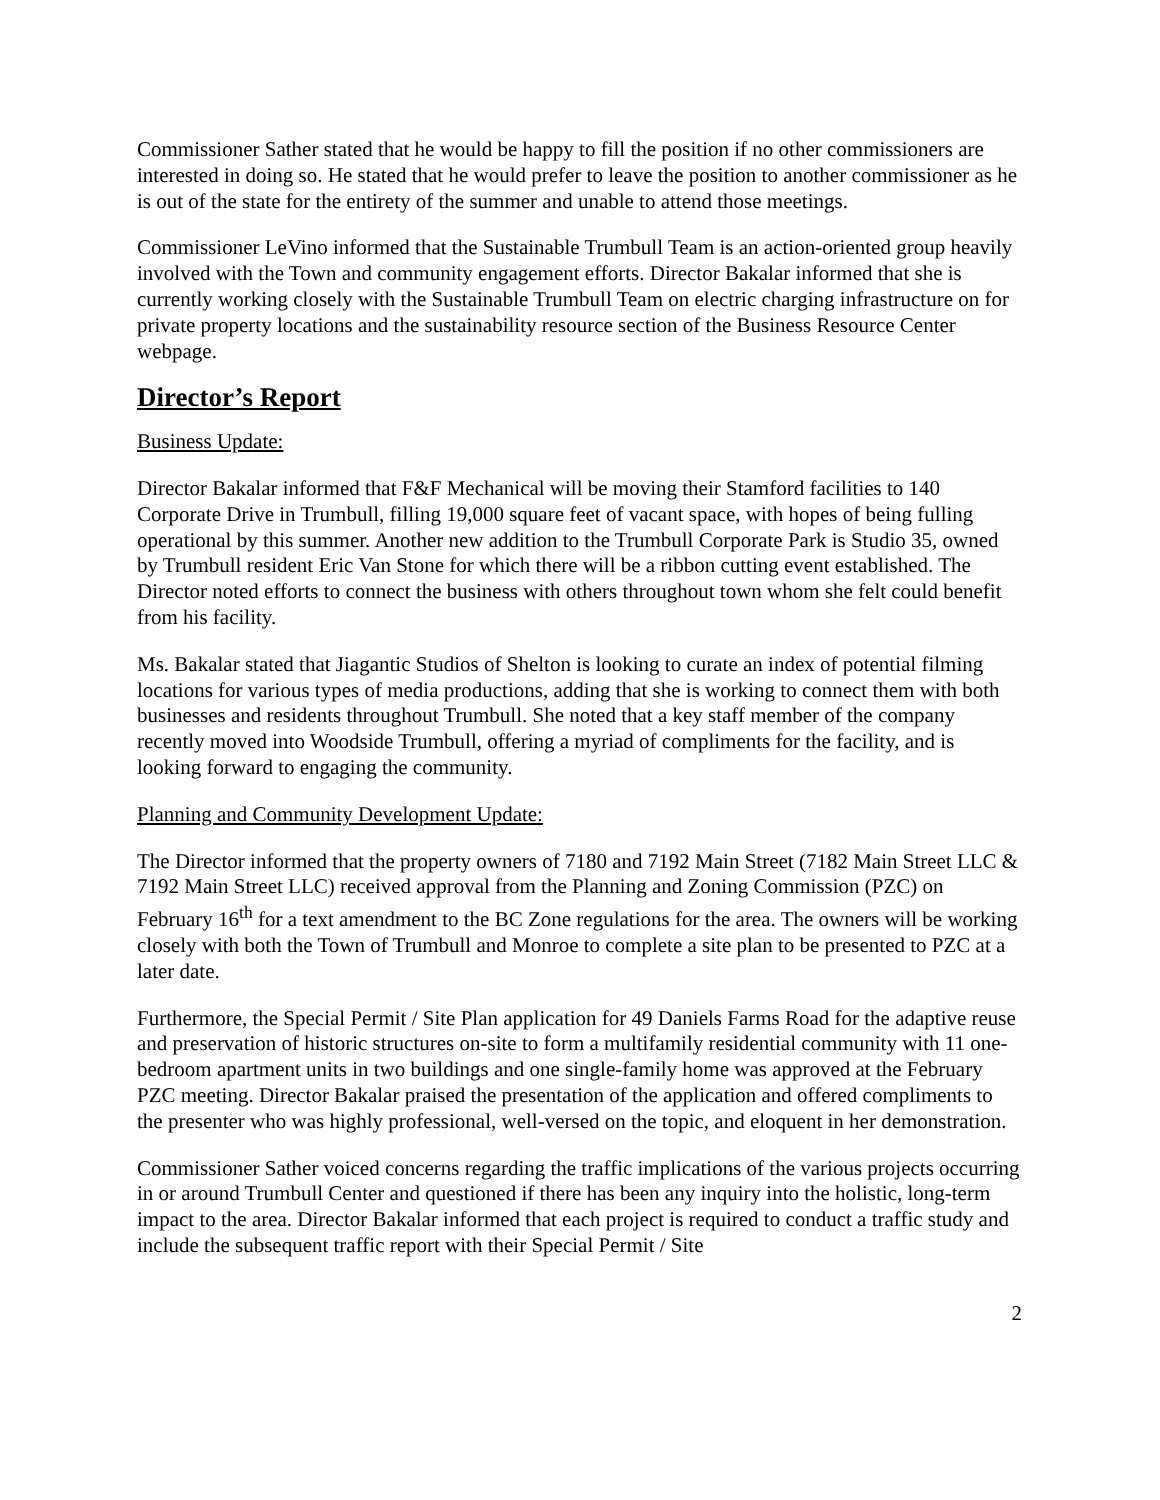Commissioner Sather stated that he would be happy to fill the position if no other commissioners are interested in doing so. He stated that he would prefer to leave the position to another commissioner as he is out of the state for the entirety of the summer and unable to attend those meetings.
Commissioner LeVino informed that the Sustainable Trumbull Team is an action-oriented group heavily involved with the Town and community engagement efforts. Director Bakalar informed that she is currently working closely with the Sustainable Trumbull Team on electric charging infrastructure on for private property locations and the sustainability resource section of the Business Resource Center webpage.
Director’s Report
Business Update:
Director Bakalar informed that F&F Mechanical will be moving their Stamford facilities to 140 Corporate Drive in Trumbull, filling 19,000 square feet of vacant space, with hopes of being fulling operational by this summer. Another new addition to the Trumbull Corporate Park is Studio 35, owned by Trumbull resident Eric Van Stone for which there will be a ribbon cutting event established. The Director noted efforts to connect the business with others throughout town whom she felt could benefit from his facility.
Ms. Bakalar stated that Jiagantic Studios of Shelton is looking to curate an index of potential filming locations for various types of media productions, adding that she is working to connect them with both businesses and residents throughout Trumbull. She noted that a key staff member of the company recently moved into Woodside Trumbull, offering a myriad of compliments for the facility, and is looking forward to engaging the community.
Planning and Community Development Update:
The Director informed that the property owners of 7180 and 7192 Main Street (7182 Main Street LLC & 7192 Main Street LLC) received approval from the Planning and Zoning Commission (PZC) on February 16<sup>th</sup> for a text amendment to the BC Zone regulations for the area. The owners will be working closely with both the Town of Trumbull and Monroe to complete a site plan to be presented to PZC at a later date.
Furthermore, the Special Permit / Site Plan application for 49 Daniels Farms Road for the adaptive reuse and preservation of historic structures on-site to form a multifamily residential community with 11 one-bedroom apartment units in two buildings and one single-family home was approved at the February PZC meeting. Director Bakalar praised the presentation of the application and offered compliments to the presenter who was highly professional, well-versed on the topic, and eloquent in her demonstration.
Commissioner Sather voiced concerns regarding the traffic implications of the various projects occurring in or around Trumbull Center and questioned if there has been any inquiry into the holistic, long-term impact to the area. Director Bakalar informed that each project is required to conduct a traffic study and include the subsequent traffic report with their Special Permit / Site
2